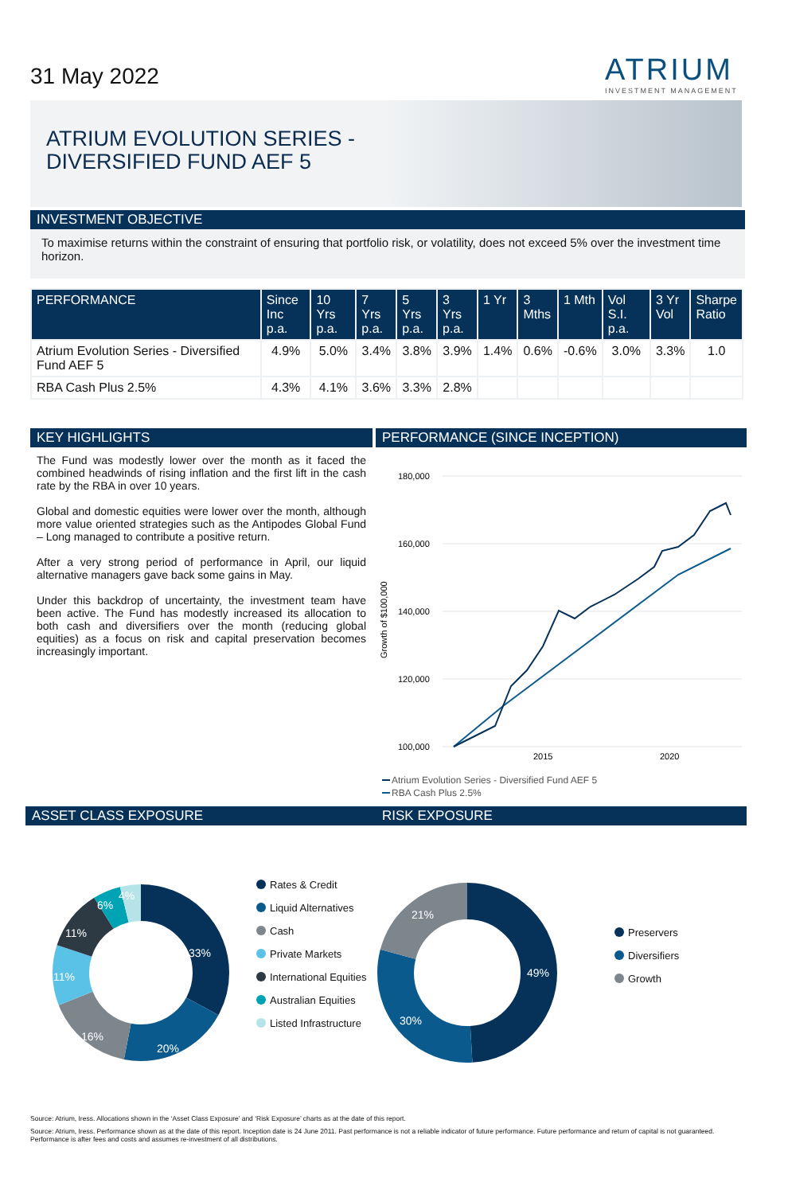31 May 2022 ATRIUM
INVESTMENT MANAGEMENT
ATRIUM EVOLUTION SERIES -
DIVERSIFIED FUND AEF 5
INVESTMENT OBJECTIVE
To maximise returns within the constraint of ensuring that portfolio risk, or volatility, does not exceed 5% over the investment time horizon.
| PERFORMANCE | Since Inc p.a. | 10 Yrs p.a. | 7 Yrs p.a. | 5 Yrs p.a. | 3 Yrs p.a. | 1 Yr | 3 Mths | 1 Mth | Vol S.I. p.a. | 3 Yr Vol | Sharpe Ratio |
| --- | --- | --- | --- | --- | --- | --- | --- | --- | --- | --- | --- |
| Atrium Evolution Series - Diversified Fund AEF 5 | 4.9% | 5.0% | 3.4% | 3.8% | 3.9% | 1.4% | 0.6% | -0.6% | 3.0% | 3.3% | 1.0 |
| RBA Cash Plus 2.5% | 4.3% | 4.1% | 3.6% | 3.3% | 2.8% | | | | | | |
KEY HIGHLIGHTS
The Fund was modestly lower over the month as it faced the combined headwinds of rising inflation and the first lift in the cash rate by the RBA in over 10 years.
Global and domestic equities were lower over the month, although more value oriented strategies such as the Antipodes Global Fund – Long managed to contribute a positive return.
After a very strong period of performance in April, our liquid alternative managers gave back some gains in May.
Under this backdrop of uncertainty, the investment team have been active. The Fund has modestly increased its allocation to both cash and diversifiers over the month (reducing global equities) as a focus on risk and capital preservation becomes increasingly important.
PERFORMANCE (SINCE INCEPTION)
180,000
160,000
140,000
120,000
100,000
2015
2020
Growth of $100,000
Atrium Evolution Series - Diversified Fund AEF 5
RBA Cash Plus 2.5%
ASSET CLASS EXPOSURE
33%
20%
16%
11%
11%
6%
4%
Rates & Credit
Liquid Alternatives
Cash
Private Markets
International Equities
Australian Equities
Listed Infrastructure
RISK EXPOSURE
49%
30%
21%
Preservers
Diversifiers
Growth
Source: Atrium, Iress. Allocations shown in the ‘Asset Class Exposure’ and ‘Risk Exposure’ charts as at the date of this report.
Source: Atrium, Iress. Performance shown as at the date of this report. Inception date is 24 June 2011. Past performance is not a reliable indicator of future performance. Future performance and return of capital is not guaranteed. Performance is after fees and costs and assumes re-investment of all distributions.